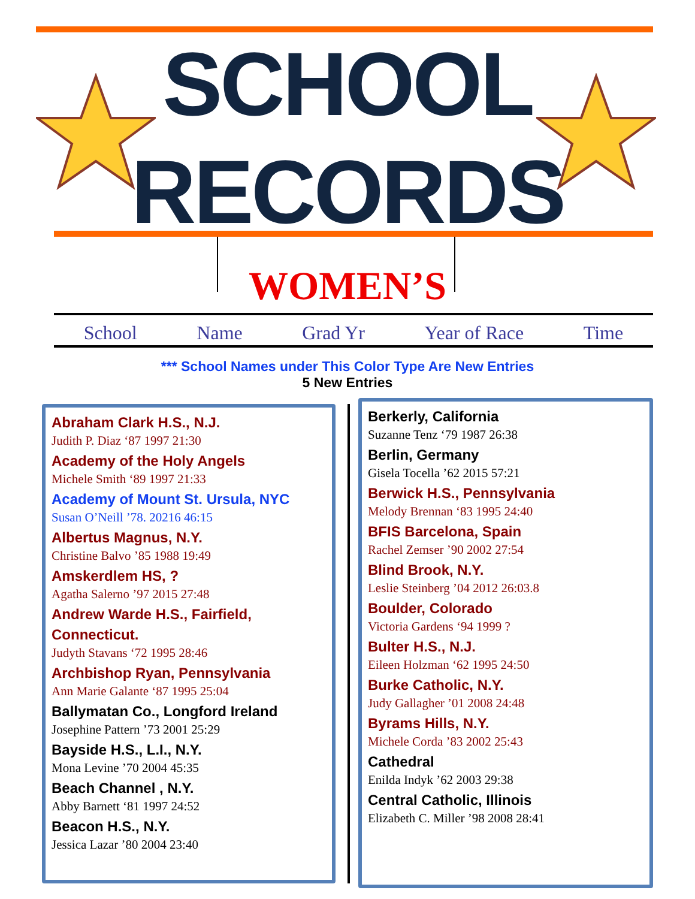SCHOOL
RECORDS
WOMEN’S
School Name Grad Yr Year of Race Time
*** School Names under This Color Type Are New Entries
5 New Entries
Abraham Clark H.S., N.J.
Judith P. Diaz ‘87 1997 21:30
Academy of the Holy Angels
Michele Smith ‘89 1997 21:33
Academy of Mount St. Ursula, NYC
Susan O’Neill ’78. 20216 46:15
Albertus Magnus, N.Y.
Christine Balvo ’85 1988 19:49
Amskerdlem HS, ?
Agatha Salerno ’97 2015 27:48
Andrew Warde H.S., Fairfield, Connecticut.
Judyth Stavans ‘72 1995 28:46
Archbishop Ryan, Pennsylvania
Ann Marie Galante ‘87 1995 25:04
Ballymatan Co., Longford Ireland
Josephine Pattern ’73 2001 25:29
Bayside H.S., L.I., N.Y.
Mona Levine ’70 2004 45:35
Beach Channel , N.Y.
Abby Barnett ‘81 1997 24:52
Beacon H.S., N.Y.
Jessica Lazar ’80 2004 23:40
Berkerly, California
Suzanne Tenz ‘79 1987 26:38
Berlin, Germany
Gisela Tocella ’62 2015 57:21
Berwick H.S., Pennsylvania
Melody Brennan ‘83 1995 24:40
BFIS Barcelona, Spain
Rachel Zemser ’90 2002 27:54
Blind Brook, N.Y.
Leslie Steinberg ’04 2012 26:03.8
Boulder, Colorado
Victoria Gardens ‘94 1999 ?
Bulter H.S., N.J.
Eileen Holzman ‘62 1995 24:50
Burke Catholic, N.Y.
Judy Gallagher ’01 2008 24:48
Byrams Hills, N.Y.
Michele Corda ’83 2002 25:43
Cathedral
Enilda Indyk ’62 2003 29:38
Central Catholic, Illinois
Elizabeth C. Miller ’98 2008 28:41